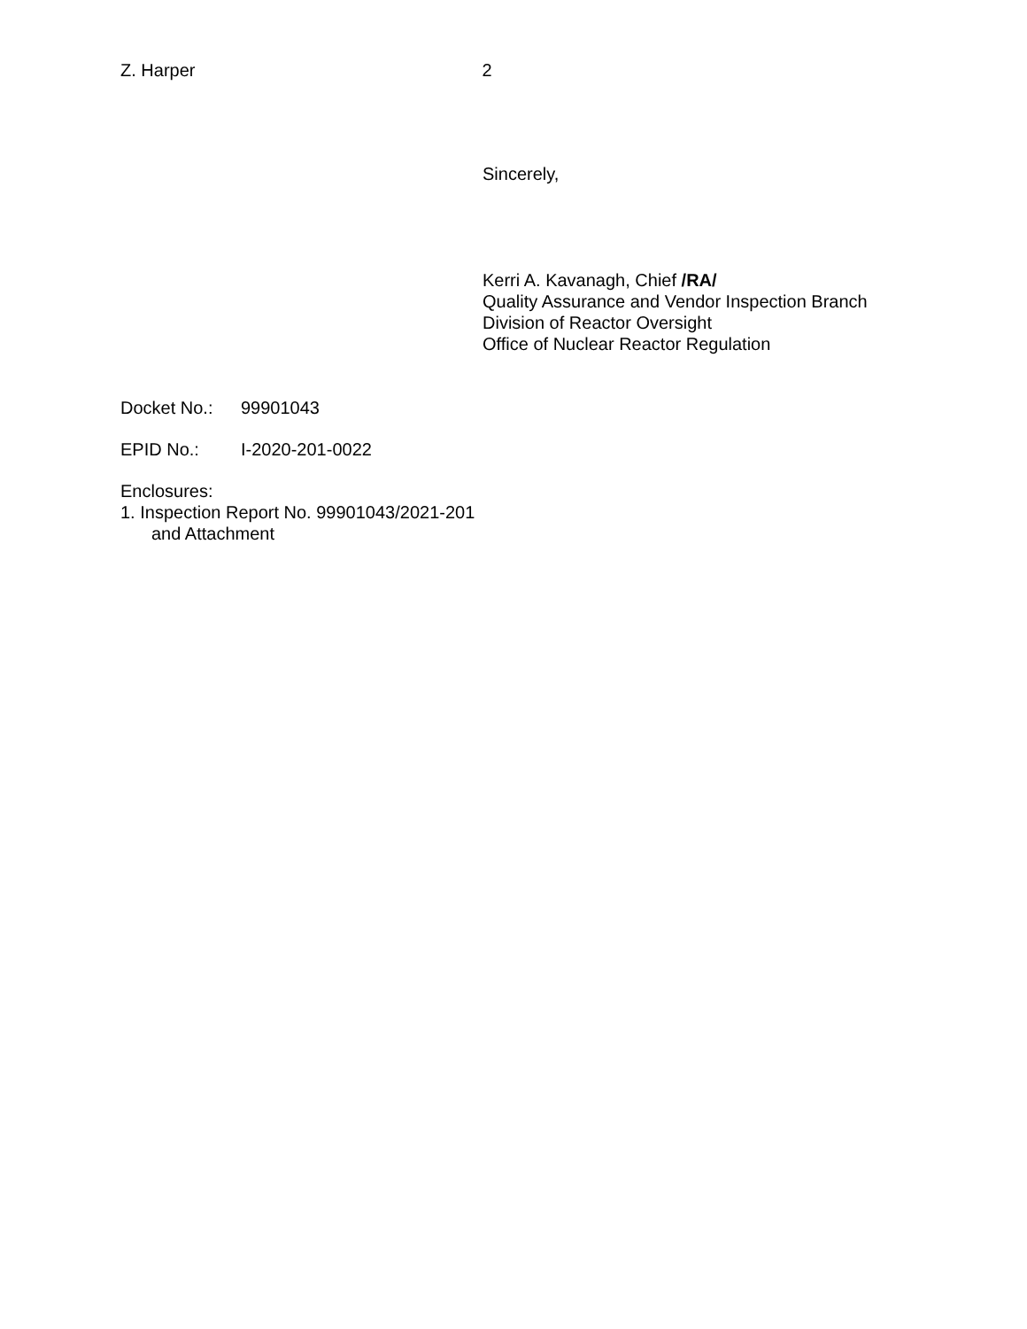Z. Harper 2
Sincerely,
Kerri A. Kavanagh, Chief /RA/
Quality Assurance and Vendor Inspection Branch
Division of Reactor Oversight
Office of Nuclear Reactor Regulation
Docket No.: 99901043
EPID No.: I-2020-201-0022
Enclosures:
1. Inspection Report No. 99901043/2021-201
and Attachment